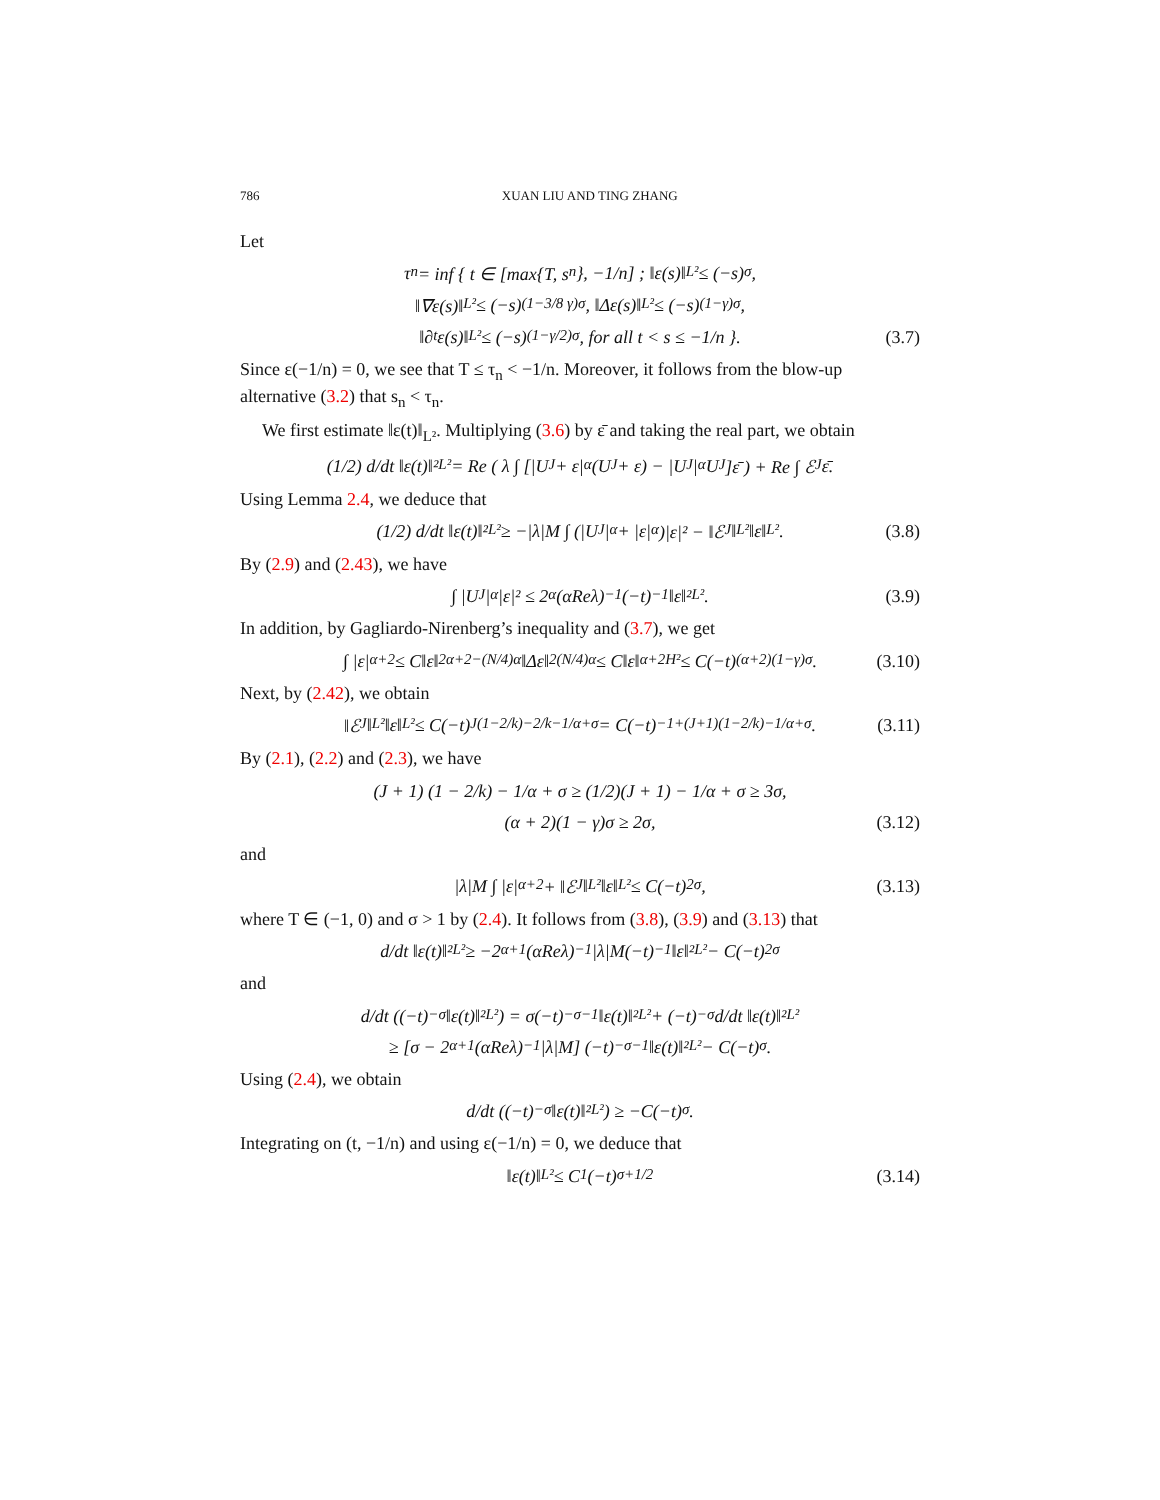786 XUAN LIU AND TING ZHANG
Let
τ<sub>n</sub> = inf { t ∈ [max{T, s<sub>n</sub>}, −1/n] ; ‖ε(s)‖<sub>L²</sub> ≤ (−s)<sup>σ</sup>,
‖∇ε(s)‖<sub>L²</sub> ≤ (−s)<sup>(1−3/8 γ)σ</sup>, ‖Δε(s)‖<sub>L²</sub> ≤ (−s)<sup>(1−γ)σ</sup>,
‖∂<sub>t</sub>ε(s)‖<sub>L²</sub> ≤ (−s)<sup>(1−γ/2)σ</sup>, for all t < s ≤ −1/n }. (3.7)
Since ε(−1/n) = 0, we see that T ≤ τ<sub>n</sub> < −1/n. Moreover, it follows from the blow-up alternative (3.2) that s<sub>n</sub> < τ<sub>n</sub>.
We first estimate ‖ε(t)‖<sub>L²</sub>. Multiplying (3.6) by ε̄ and taking the real part, we obtain
(1/2) d/dt ‖ε(t)‖²<sub>L²</sub> = Re ( λ ∫ [|U<sub>J</sub> + ε|<sup>α</sup>(U<sub>J</sub> + ε) − |U<sub>J</sub>|<sup>α</sup>U<sub>J</sub>]ε̄ ) + Re ∫ ℰ<sub>J</sub>ε̄.
Using Lemma 2.4, we deduce that
(1/2) d/dt ‖ε(t)‖²<sub>L²</sub> ≥ −|λ|M ∫ (|U<sub>J</sub>|<sup>α</sup> + |ε|<sup>α</sup>)|ε|² − ‖ℰ<sub>J</sub>‖<sub>L²</sub>‖ε‖<sub>L²</sub>. (3.8)
By (2.9) and (2.43), we have
∫ |U<sub>J</sub>|<sup>α</sup>|ε|² ≤ 2<sup>α</sup>(αReλ)<sup>−1</sup>(−t)<sup>−1</sup>‖ε‖²<sub>L²</sub>. (3.9)
In addition, by Gagliardo-Nirenberg’s inequality and (3.7), we get
∫ |ε|<sup>α+2</sup> ≤ C‖ε‖<sub>2</sub><sup>α+2−(N/4)α</sup>‖Δε‖<sub>2</sub><sup>(N/4)α</sup> ≤ C‖ε‖<sup>α+2</sup><sub>H²</sub> ≤ C(−t)<sup>(α+2)(1−γ)σ</sup>. (3.10)
Next, by (2.42), we obtain
‖ℰ<sub>J</sub>‖<sub>L²</sub> ‖ε‖<sub>L²</sub> ≤ C(−t)<sup>J(1−2/k)−2/k−1/α+σ</sup> = C(−t)<sup>−1+(J+1)(1−2/k)−1/α+σ</sup>. (3.11)
By (2.1), (2.2) and (2.3), we have
(J + 1) (1 − 2/k) − 1/α + σ ≥ (1/2)(J + 1) − 1/α + σ ≥ 3σ,
(α + 2)(1 − γ)σ ≥ 2σ, (3.12)
and
|λ|M ∫ |ε|<sup>α+2</sup> + ‖ℰ<sub>J</sub>‖<sub>L²</sub> ‖ε‖<sub>L²</sub> ≤ C(−t)<sup>2σ</sup>, (3.13)
where T ∈ (−1, 0) and σ > 1 by (2.4). It follows from (3.8), (3.9) and (3.13) that
d/dt ‖ε(t)‖²<sub>L²</sub> ≥ −2<sup>α+1</sup>(αReλ)<sup>−1</sup>|λ|M(−t)<sup>−1</sup>‖ε‖²<sub>L²</sub> − C(−t)<sup>2σ</sup>
and
d/dt ((−t)<sup>−σ</sup>‖ε(t)‖²<sub>L²</sub>) = σ(−t)<sup>−σ−1</sup>‖ε(t)‖²<sub>L²</sub> + (−t)<sup>−σ</sup> d/dt ‖ε(t)‖²<sub>L²</sub>
≥ [σ − 2<sup>α+1</sup>(αReλ)<sup>−1</sup>|λ|M] (−t)<sup>−σ−1</sup>‖ε(t)‖²<sub>L²</sub> − C(−t)<sup>σ</sup>.
Using (2.4), we obtain
d/dt ((−t)<sup>−σ</sup>‖ε(t)‖²<sub>L²</sub>) ≥ −C(−t)<sup>σ</sup>.
Integrating on (t, −1/n) and using ε(−1/n) = 0, we deduce that
‖ε(t)‖<sub>L²</sub> ≤ C<sub>1</sub>(−t)<sup>σ+1/2</sup> (3.14)